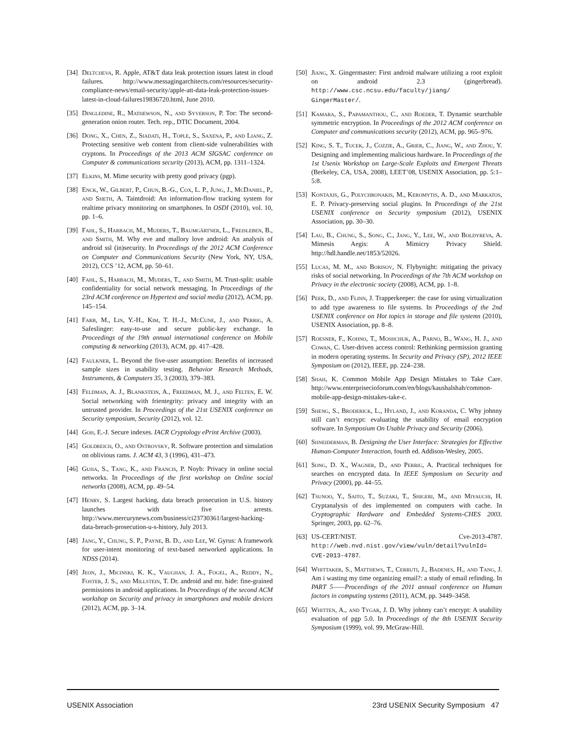[34] Deltcheva, R. Apple, AT&T data leak protection issues latest in cloud failures. http://www.messagingarchitects.com/resources/security-compliance-news/email-security/apple-att-data-leak-protection-issues-latest-in-cloud-failures19836720.html, June 2010.
[35] Dingledine, R., Mathewson, N., and Syverson, P. Tor: The second-generation onion router. Tech. rep., DTIC Document, 2004.
[36] Dong, X., Chen, Z., Siadati, H., Tople, S., Saxena, P., and Liang, Z. Protecting sensitive web content from client-side vulnerabilities with cryptons. In Proceedings of the 2013 ACM SIGSAC conference on Computer & communications security (2013), ACM, pp. 1311–1324.
[37] Elkins, M. Mime security with pretty good privacy (pgp).
[38] Enck, W., Gilbert, P., Chun, B.-G., Cox, L. P., Jung, J., McDaniel, P., and Sheth, A. Taintdroid: An information-flow tracking system for realtime privacy monitoring on smartphones. In OSDI (2010), vol. 10, pp. 1–6.
[39] Fahl, S., Harbach, M., Muders, T., Baumgärtner, L., Freisleben, B., and Smith, M. Why eve and mallory love android: An analysis of android ssl (in)security. In Proceedings of the 2012 ACM Conference on Computer and Communications Security (New York, NY, USA, 2012), CCS ’12, ACM, pp. 50–61.
[40] Fahl, S., Harbach, M., Muders, T., and Smith, M. Trust-split: usable confidentiality for social network messaging. In Proceedings of the 23rd ACM conference on Hypertext and social media (2012), ACM, pp. 145–154.
[41] Farb, M., Lin, Y.-H., Kim, T. H.-J., McCune, J., and Perrig, A. Safeslinger: easy-to-use and secure public-key exchange. In Proceedings of the 19th annual international conference on Mobile computing & networking (2013), ACM, pp. 417–428.
[42] Faulkner, L. Beyond the five-user assumption: Benefits of increased sample sizes in usability testing. Behavior Research Methods, Instruments, & Computers 35, 3 (2003), 379–383.
[43] Feldman, A. J., Blankstein, A., Freedman, M. J., and Felten, E. W. Social networking with frientegrity: privacy and integrity with an untrusted provider. In Proceedings of the 21st USENIX conference on Security symposium, Security (2012), vol. 12.
[44] Goh, E.-J. Secure indexes. IACR Cryptology ePrint Archive (2003).
[45] Goldreich, O., and Ostrovsky, R. Software protection and simulation on oblivious rams. J. ACM 43, 3 (1996), 431–473.
[46] Guha, S., Tang, K., and Francis, P. Noyb: Privacy in online social networks. In Proceedings of the first workshop on Online social networks (2008), ACM, pp. 49–54.
[47] Henry, S. Largest hacking, data breach prosecution in U.S. history launches with five arrests. http://www.mercurynews.com/business/ci23730361/largest-hacking-data-breach-prosecution-u-s-history, July 2013.
[48] Jang, Y., Chung, S. P., Payne, B. D., and Lee, W. Gyrus: A framework for user-intent monitoring of text-based networked applications. In NDSS (2014).
[49] Jeon, J., Micinski, K. K., Vaughan, J. A., Fogel, A., Reddy, N., Foster, J. S., and Millstein, T. Dr. android and mr. hide: fine-grained permissions in android applications. In Proceedings of the second ACM workshop on Security and privacy in smartphones and mobile devices (2012), ACM, pp. 3–14.
[50] Jiang, X. Gingermaster: First android malware utilizing a root exploit on android 2.3 (gingerbread). http://www.csc.ncsu.edu/faculty/jiang/ GingerMaster/.
[51] Kamara, S., Papamanthou, C., and Roeder, T. Dynamic searchable symmetric encryption. In Proceedings of the 2012 ACM conference on Computer and communications security (2012), ACM, pp. 965–976.
[52] King, S. T., Tucek, J., Cozzie, A., Grier, C., Jiang, W., and Zhou, Y. Designing and implementing malicious hardware. In Proceedings of the 1st Usenix Workshop on Large-Scale Exploits and Emergent Threats (Berkeley, CA, USA, 2008), LEET’08, USENIX Association, pp. 5:1–5:8.
[53] Kontaxis, G., Polychronakis, M., Keromytis, A. D., and Markatos, E. P. Privacy-preserving social plugins. In Proceedings of the 21st USENIX conference on Security symposium (2012), USENIX Association, pp. 30–30.
[54] Lau, B., Chung, S., Song, C., Jang, Y., Lee, W., and Boldyreva, A. Mimesis Aegis: A Mimicry Privacy Shield. http://hdl.handle.net/1853/52026.
[55] Lucas, M. M., and Borisov, N. Flybynight: mitigating the privacy risks of social networking. In Proceedings of the 7th ACM workshop on Privacy in the electronic society (2008), ACM, pp. 1–8.
[56] Peek, D., and Flinn, J. Trapperkeeper: the case for using virtualization to add type awareness to file systems. In Proceedings of the 2nd USENIX conference on Hot topics in storage and file systems (2010), USENIX Association, pp. 8–8.
[57] Roesner, F., Kohno, T., Moshchuk, A., Parno, B., Wang, H. J., and Cowan, C. User-driven access control: Rethinking permission granting in modern operating systems. In Security and Privacy (SP), 2012 IEEE Symposium on (2012), IEEE, pp. 224–238.
[58] Shah, K. Common Mobile App Design Mistakes to Take Care. http://www.enterprisecioforum.com/en/blogs/kaushalshah/common-mobile-app-design-mistakes-take-c.
[59] Sheng, S., Broderick, L., Hyland, J., and Koranda, C. Why johnny still can’t encrypt: evaluating the usability of email encryption software. In Symposium On Usable Privacy and Security (2006).
[60] Shneiderman, B. Designing the User Interface: Strategies for Effective Human-Computer Interaction, fourth ed. Addison-Wesley, 2005.
[61] Song, D. X., Wagner, D., and Perrig, A. Practical techniques for searches on encrypted data. In IEEE Symposium on Security and Privacy (2000), pp. 44–55.
[62] Tsunoo, Y., Saito, T., Suzaki, T., Shigeri, M., and Miyauchi, H. Cryptanalysis of des implemented on computers with cache. In Cryptographic Hardware and Embedded Systems-CHES 2003. Springer, 2003, pp. 62–76.
[63] US-CERT/NIST. Cve-2013-4787. http://web.nvd.nist.gov/view/vuln/detail?vulnId= CVE-2013-4787.
[64] Whittaker, S., Matthews, T., Cerruti, J., Badenes, H., and Tang, J. Am i wasting my time organizing email?: a study of email refinding. In PART 5——Proceedings of the 2011 annual conference on Human factors in computing systems (2011), ACM, pp. 3449–3458.
[65] Whitten, A., and Tygar, J. D. Why johnny can’t encrypt: A usability evaluation of pgp 5.0. In Proceedings of the 8th USENIX Security Symposium (1999), vol. 99, McGraw-Hill.
USENIX Association 23rd USENIX Security Symposium 47